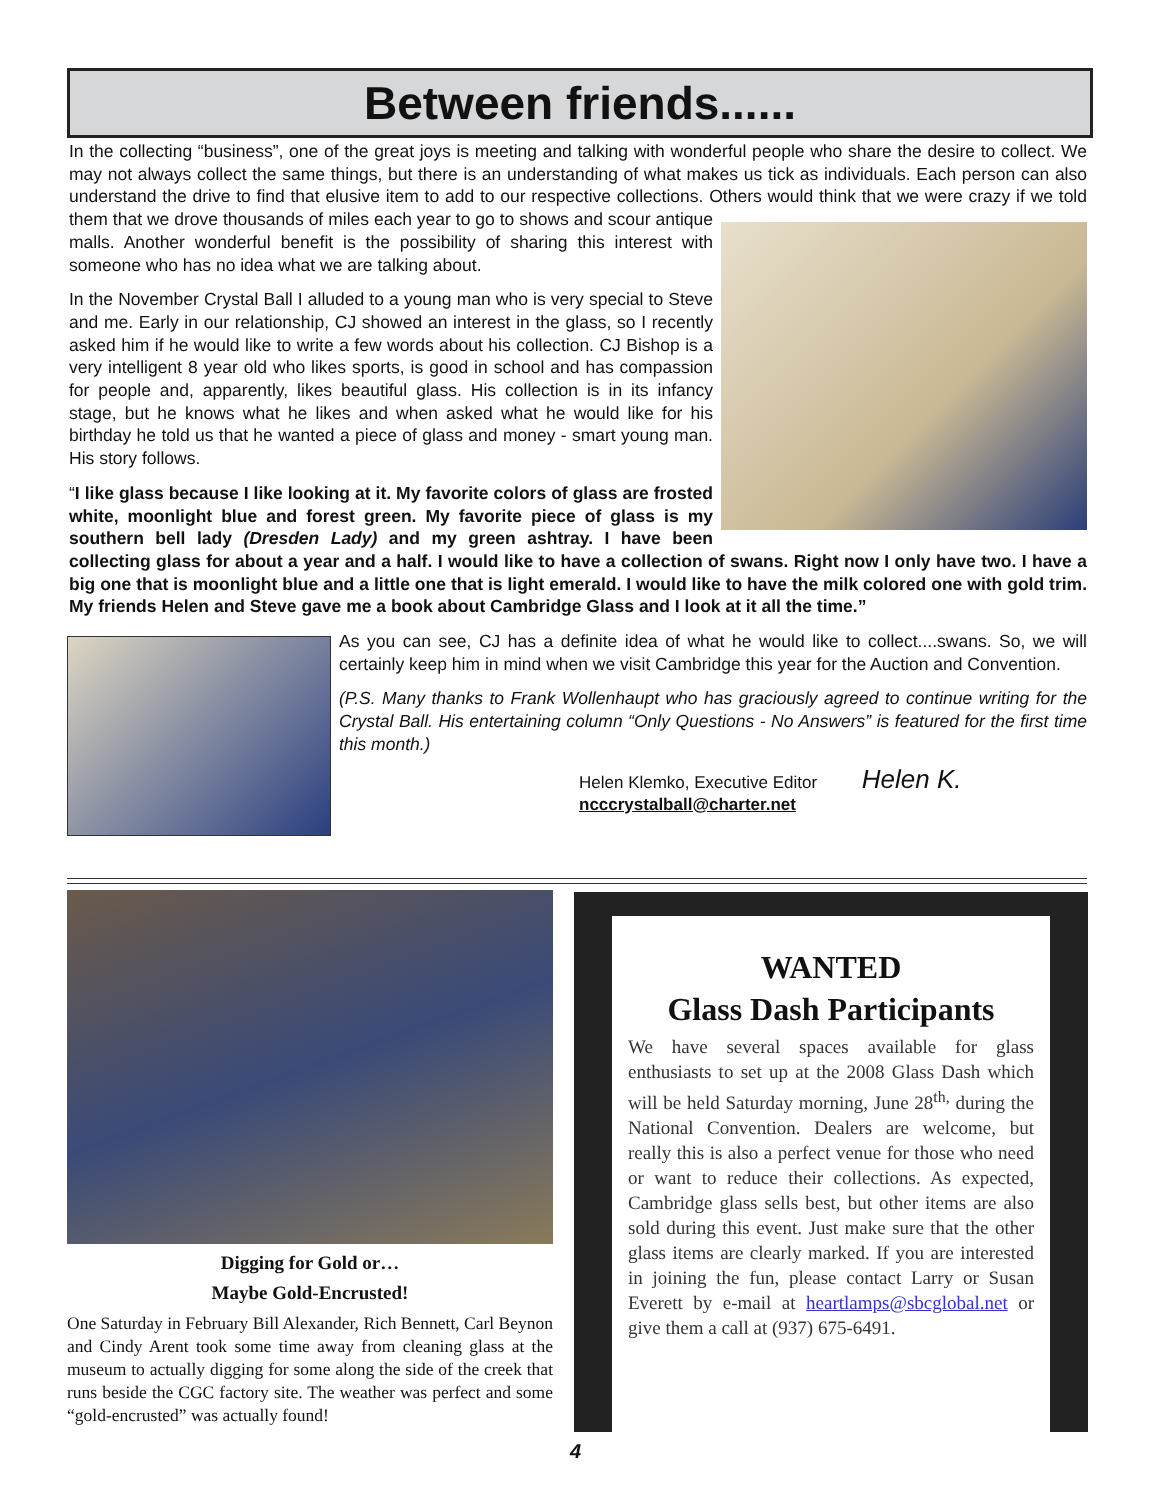Between friends......
In the collecting “business”, one of the great joys is meeting and talking with wonderful people who share the desire to collect. We may not always collect the same things, but there is an understanding of what makes us tick as individuals. Each person can also understand the drive to find that elusive item to add to our respective collections. Others would think that we were crazy if we told them that we drove thousands of miles each year to go to shows and scour antique malls. Another wonderful benefit is the possibility of sharing this interest with someone who has no idea what we are talking about.
In the November Crystal Ball I alluded to a young man who is very special to Steve and me. Early in our relationship, CJ showed an interest in the glass, so I recently asked him if he would like to write a few words about his collection. CJ Bishop is a very intelligent 8 year old who likes sports, is good in school and has compassion for people and, apparently, likes beautiful glass. His collection is in its infancy stage, but he knows what he likes and when asked what he would like for his birthday he told us that he wanted a piece of glass and money - smart young man. His story follows.
“I like glass because I like looking at it. My favorite colors of glass are frosted white, moonlight blue and forest green. My favorite piece of glass is my southern bell lady (Dresden Lady) and my green ashtray. I have been collecting glass for about a year and a half. I would like to have a collection of swans. Right now I only have two. I have a big one that is moonlight blue and a little one that is light emerald. I would like to have the milk colored one with gold trim. My friends Helen and Steve gave me a book about Cambridge Glass and I look at it all the time.”
As you can see, CJ has a definite idea of what he would like to collect....swans. So, we will certainly keep him in mind when we visit Cambridge this year for the Auction and Convention.
(P.S. Many thanks to Frank Wollenhaupt who has graciously agreed to continue writing for the Crystal Ball. His entertaining column “Only Questions - No Answers” is featured for the first time this month.)
Helen Klemko, Executive Editor Helen K.
ncccrystalball@charter.net
Digging for Gold or…
Maybe Gold-Encrusted!
One Saturday in February Bill Alexander, Rich Bennett, Carl Beynon and Cindy Arent took some time away from cleaning glass at the museum to actually digging for some along the side of the creek that runs beside the CGC factory site. The weather was perfect and some “gold-encrusted” was actually found!
WANTED
Glass Dash Participants
We have several spaces available for glass enthusiasts to set up at the 2008 Glass Dash which will be held Saturday morning, June 28<sup>th,</sup> during the National Convention. Dealers are welcome, but really this is also a perfect venue for those who need or want to reduce their collections. As expected, Cambridge glass sells best, but other items are also sold during this event. Just make sure that the other glass items are clearly marked. If you are interested in joining the fun, please contact Larry or Susan Everett by e-mail at heartlamps@sbcglobal.net or give them a call at (937) 675-6491.
4